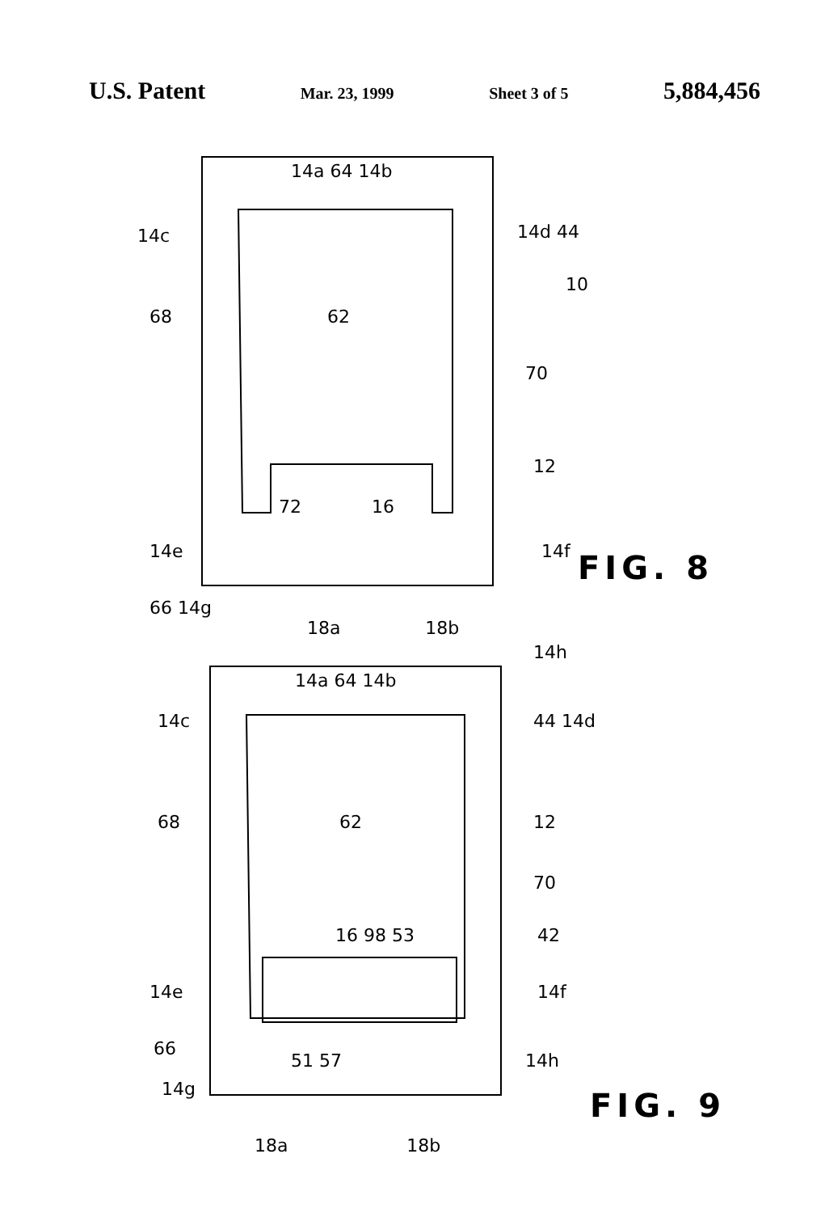U.S. Patent Mar. 23, 1999 Sheet 3 of 5 5,884,456
14a 64 14b
14c 14d 44
10
68 62
70
12
72 16
14e 14f
66 14g
14h
FIG. 8
18a 18b
14a 64 14b
14c 44 14d
68 62 12
70
16 98 53 42
14e 14f
66
51 57 14h
14g FIG. 9
18a 18b